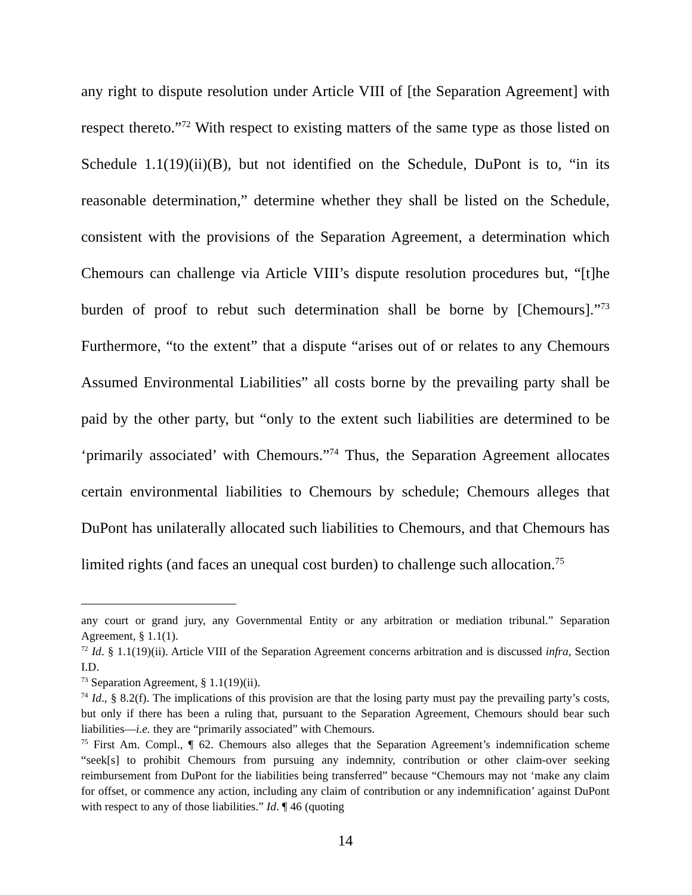any right to dispute resolution under Article VIII of [the Separation Agreement] with respect thereto.”<sup>72</sup> With respect to existing matters of the same type as those listed on Schedule 1.1(19)(ii)(B), but not identified on the Schedule, DuPont is to, “in its reasonable determination,” determine whether they shall be listed on the Schedule, consistent with the provisions of the Separation Agreement, a determination which Chemours can challenge via Article VIII’s dispute resolution procedures but, “[t]he burden of proof to rebut such determination shall be borne by [Chemours].”<sup>73</sup> Furthermore, “to the extent” that a dispute “arises out of or relates to any Chemours Assumed Environmental Liabilities” all costs borne by the prevailing party shall be paid by the other party, but “only to the extent such liabilities are determined to be ‘primarily associated’ with Chemours.”<sup>74</sup> Thus, the Separation Agreement allocates certain environmental liabilities to Chemours by schedule; Chemours alleges that DuPont has unilaterally allocated such liabilities to Chemours, and that Chemours has limited rights (and faces an unequal cost burden) to challenge such allocation.<sup>75</sup>
any court or grand jury, any Governmental Entity or any arbitration or mediation tribunal.” Separation Agreement, § 1.1(1).
<sup>72</sup> Id. § 1.1(19)(ii). Article VIII of the Separation Agreement concerns arbitration and is discussed infra, Section I.D.
<sup>73</sup> Separation Agreement, § 1.1(19)(ii).
<sup>74</sup> Id., § 8.2(f). The implications of this provision are that the losing party must pay the prevailing party’s costs, but only if there has been a ruling that, pursuant to the Separation Agreement, Chemours should bear such liabilities—i.e. they are “primarily associated” with Chemours.
<sup>75</sup> First Am. Compl., ¶ 62. Chemours also alleges that the Separation Agreement’s indemnification scheme “seek[s] to prohibit Chemours from pursuing any indemnity, contribution or other claim-over seeking reimbursement from DuPont for the liabilities being transferred” because “Chemours may not ‘make any claim for offset, or commence any action, including any claim of contribution or any indemnification’ against DuPont with respect to any of those liabilities.” Id. ¶ 46 (quoting
14